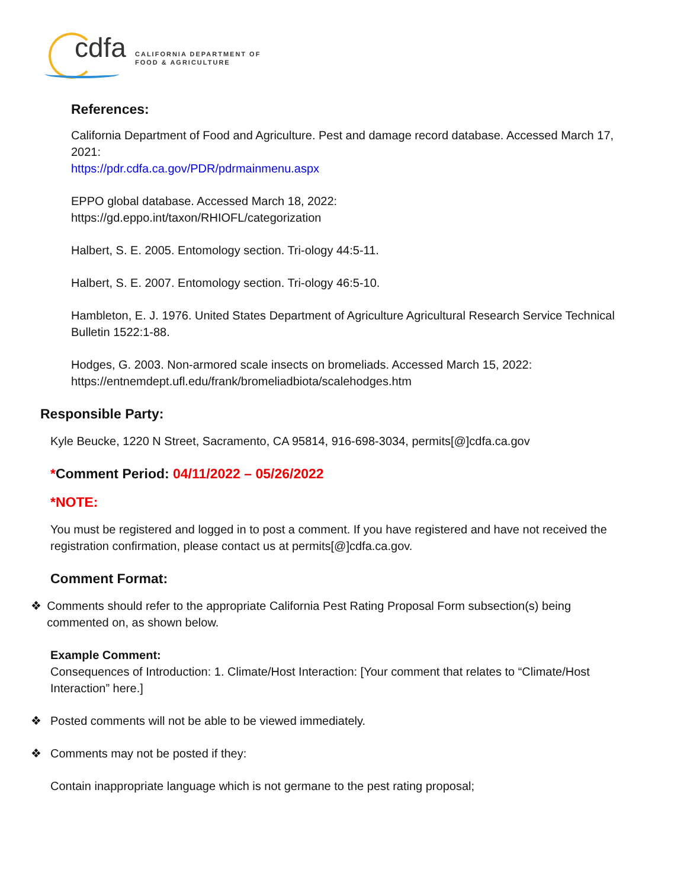cdfa
CALIFORNIA DEPARTMENT OF
FOOD & AGRICULTURE
References:
California Department of Food and Agriculture. Pest and damage record database. Accessed March 17, 2021:
https://pdr.cdfa.ca.gov/PDR/pdrmainmenu.aspx
EPPO global database. Accessed March 18, 2022:
https://gd.eppo.int/taxon/RHIOFL/categorization
Halbert, S. E. 2005. Entomology section. Tri-ology 44:5-11.
Halbert, S. E. 2007. Entomology section. Tri-ology 46:5-10.
Hambleton, E. J. 1976. United States Department of Agriculture Agricultural Research Service Technical Bulletin 1522:1-88.
Hodges, G. 2003. Non-armored scale insects on bromeliads. Accessed March 15, 2022:
https://entnemdept.ufl.edu/frank/bromeliadbiota/scalehodges.htm
Responsible Party:
Kyle Beucke, 1220 N Street, Sacramento, CA 95814, 916-698-3034, permits[@]cdfa.ca.gov
*Comment Period: 04/11/2022 – 05/26/2022
*NOTE:
You must be registered and logged in to post a comment. If you have registered and have not received the registration confirmation, please contact us at permits[@]cdfa.ca.gov.
Comment Format:
❖ Comments should refer to the appropriate California Pest Rating Proposal Form subsection(s) being commented on, as shown below.
Example Comment:
Consequences of Introduction: 1. Climate/Host Interaction: [Your comment that relates to “Climate/Host Interaction” here.]
❖ Posted comments will not be able to be viewed immediately.
❖ Comments may not be posted if they:
Contain inappropriate language which is not germane to the pest rating proposal;